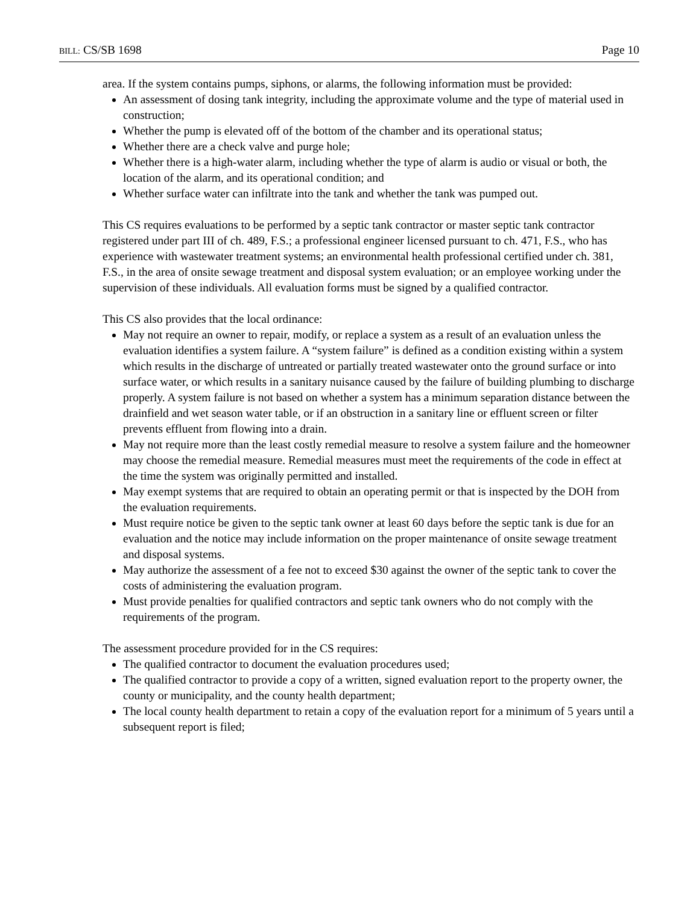BILL: CS/SB 1698 Page 10
area. If the system contains pumps, siphons, or alarms, the following information must be provided:
An assessment of dosing tank integrity, including the approximate volume and the type of material used in construction;
Whether the pump is elevated off of the bottom of the chamber and its operational status;
Whether there are a check valve and purge hole;
Whether there is a high-water alarm, including whether the type of alarm is audio or visual or both, the location of the alarm, and its operational condition; and
Whether surface water can infiltrate into the tank and whether the tank was pumped out.
This CS requires evaluations to be performed by a septic tank contractor or master septic tank contractor registered under part III of ch. 489, F.S.; a professional engineer licensed pursuant to ch. 471, F.S., who has experience with wastewater treatment systems; an environmental health professional certified under ch. 381, F.S., in the area of onsite sewage treatment and disposal system evaluation; or an employee working under the supervision of these individuals. All evaluation forms must be signed by a qualified contractor.
This CS also provides that the local ordinance:
May not require an owner to repair, modify, or replace a system as a result of an evaluation unless the evaluation identifies a system failure. A “system failure” is defined as a condition existing within a system which results in the discharge of untreated or partially treated wastewater onto the ground surface or into surface water, or which results in a sanitary nuisance caused by the failure of building plumbing to discharge properly. A system failure is not based on whether a system has a minimum separation distance between the drainfield and wet season water table, or if an obstruction in a sanitary line or effluent screen or filter prevents effluent from flowing into a drain.
May not require more than the least costly remedial measure to resolve a system failure and the homeowner may choose the remedial measure. Remedial measures must meet the requirements of the code in effect at the time the system was originally permitted and installed.
May exempt systems that are required to obtain an operating permit or that is inspected by the DOH from the evaluation requirements.
Must require notice be given to the septic tank owner at least 60 days before the septic tank is due for an evaluation and the notice may include information on the proper maintenance of onsite sewage treatment and disposal systems.
May authorize the assessment of a fee not to exceed $30 against the owner of the septic tank to cover the costs of administering the evaluation program.
Must provide penalties for qualified contractors and septic tank owners who do not comply with the requirements of the program.
The assessment procedure provided for in the CS requires:
The qualified contractor to document the evaluation procedures used;
The qualified contractor to provide a copy of a written, signed evaluation report to the property owner, the county or municipality, and the county health department;
The local county health department to retain a copy of the evaluation report for a minimum of 5 years until a subsequent report is filed;